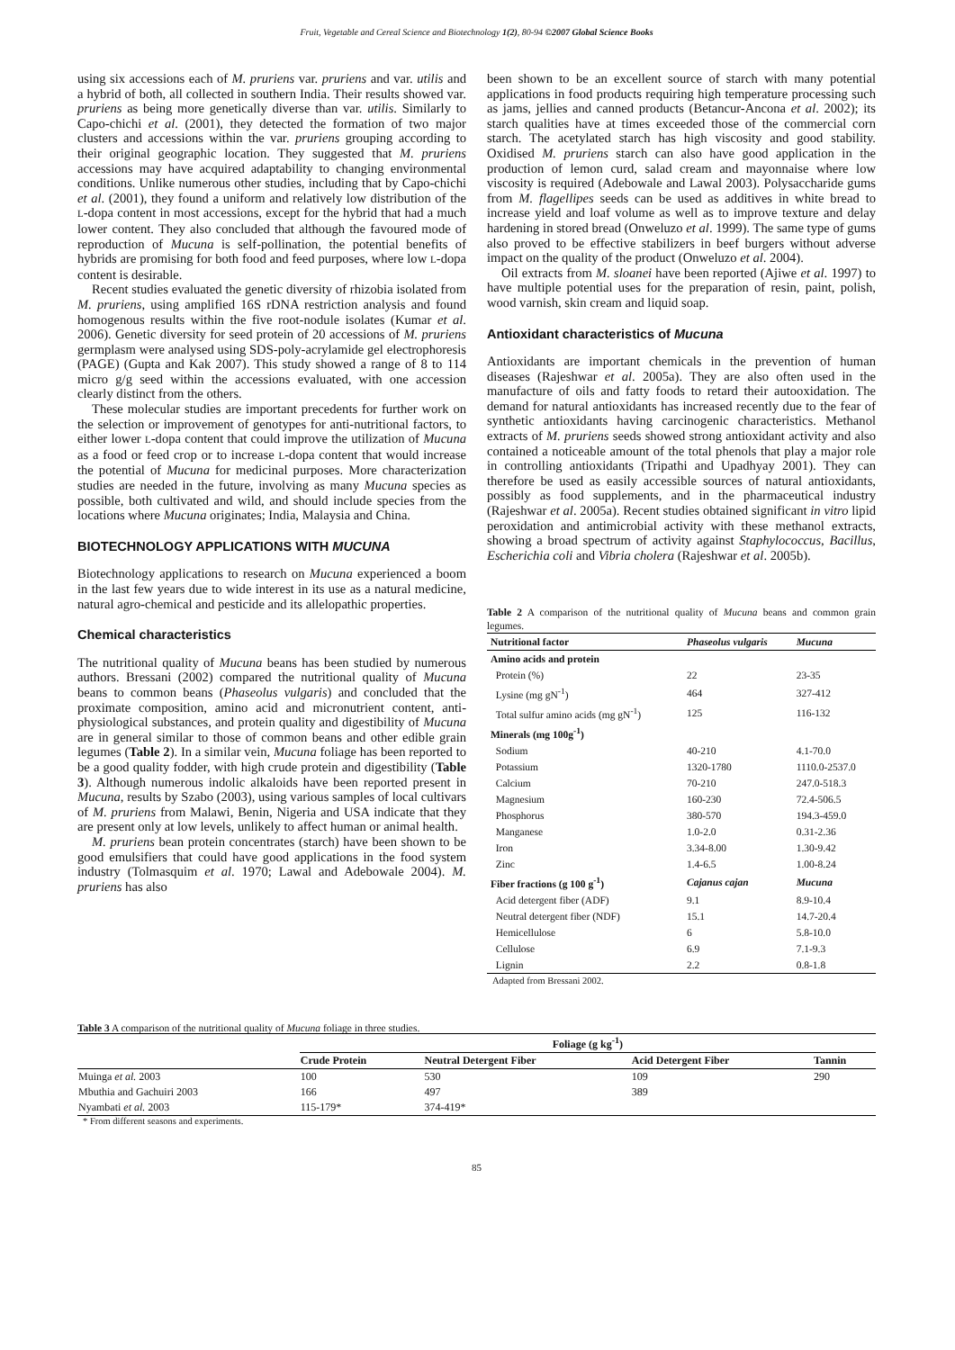Fruit, Vegetable and Cereal Science and Biotechnology 1(2), 80-94 ©2007 Global Science Books
using six accessions each of M. pruriens var. pruriens and var. utilis and a hybrid of both, all collected in southern India. Their results showed var. pruriens as being more genetically diverse than var. utilis. Similarly to Capo-chichi et al. (2001), they detected the formation of two major clusters and accessions within the var. pruriens grouping according to their original geographic location. They suggested that M. pruriens accessions may have acquired adaptability to changing environmental conditions. Unlike numerous other studies, including that by Capo-chichi et al. (2001), they found a uniform and relatively low distribution of the L-dopa content in most accessions, except for the hybrid that had a much lower content. They also concluded that although the favoured mode of reproduction of Mucuna is self-pollination, the potential benefits of hybrids are promising for both food and feed purposes, where low L-dopa content is desirable.
Recent studies evaluated the genetic diversity of rhizobia isolated from M. pruriens, using amplified 16S rDNA restriction analysis and found homogenous results within the five root-nodule isolates (Kumar et al. 2006). Genetic diversity for seed protein of 20 accessions of M. pruriens germplasm were analysed using SDS-poly-acrylamide gel electrophoresis (PAGE) (Gupta and Kak 2007). This study showed a range of 8 to 114 micro g/g seed within the accessions evaluated, with one accession clearly distinct from the others.
These molecular studies are important precedents for further work on the selection or improvement of genotypes for anti-nutritional factors, to either lower L-dopa content that could improve the utilization of Mucuna as a food or feed crop or to increase L-dopa content that would increase the potential of Mucuna for medicinal purposes. More characterization studies are needed in the future, involving as many Mucuna species as possible, both cultivated and wild, and should include species from the locations where Mucuna originates; India, Malaysia and China.
BIOTECHNOLOGY APPLICATIONS WITH MUCUNA
Biotechnology applications to research on Mucuna experienced a boom in the last few years due to wide interest in its use as a natural medicine, natural agro-chemical and pesticide and its allelopathic properties.
Chemical characteristics
The nutritional quality of Mucuna beans has been studied by numerous authors. Bressani (2002) compared the nutritional quality of Mucuna beans to common beans (Phaseolus vulgaris) and concluded that the proximate composition, amino acid and micronutrient content, anti-physiological substances, and protein quality and digestibility of Mucuna are in general similar to those of common beans and other edible grain legumes (Table 2). In a similar vein, Mucuna foliage has been reported to be a good quality fodder, with high crude protein and digestibility (Table 3). Although numerous indolic alkaloids have been reported present in Mucuna, results by Szabo (2003), using various samples of local cultivars of M. pruriens from Malawi, Benin, Nigeria and USA indicate that they are present only at low levels, unlikely to affect human or animal health.
M. pruriens bean protein concentrates (starch) have been shown to be good emulsifiers that could have good applications in the food system industry (Tolmasquim et al. 1970; Lawal and Adebowale 2004). M. pruriens has also
been shown to be an excellent source of starch with many potential applications in food products requiring high temperature processing such as jams, jellies and canned products (Betancur-Ancona et al. 2002); its starch qualities have at times exceeded those of the commercial corn starch. The acetylated starch has high viscosity and good stability. Oxidised M. pruriens starch can also have good application in the production of lemon curd, salad cream and mayonnaise where low viscosity is required (Adebowale and Lawal 2003). Polysaccharide gums from M. flagellipes seeds can be used as additives in white bread to increase yield and loaf volume as well as to improve texture and delay hardening in stored bread (Onweluzo et al. 1999). The same type of gums also proved to be effective stabilizers in beef burgers without adverse impact on the quality of the product (Onweluzo et al. 2004).
Oil extracts from M. sloanei have been reported (Ajiwe et al. 1997) to have multiple potential uses for the preparation of resin, paint, polish, wood varnish, skin cream and liquid soap.
Antioxidant characteristics of Mucuna
Antioxidants are important chemicals in the prevention of human diseases (Rajeshwar et al. 2005a). They are also often used in the manufacture of oils and fatty foods to retard their autooxidation. The demand for natural antioxidants has increased recently due to the fear of synthetic antioxidants having carcinogenic characteristics. Methanol extracts of M. pruriens seeds showed strong antioxidant activity and also contained a noticeable amount of the total phenols that play a major role in controlling antioxidants (Tripathi and Upadhyay 2001). They can therefore be used as easily accessible sources of natural antioxidants, possibly as food supplements, and in the pharmaceutical industry (Rajeshwar et al. 2005a). Recent studies obtained significant in vitro lipid peroxidation and antimicrobial activity with these methanol extracts, showing a broad spectrum of activity against Staphylococcus, Bacillus, Escherichia coli and Vibria cholera (Rajeshwar et al. 2005b).
Table 2 A comparison of the nutritional quality of Mucuna beans and common grain legumes.
| Nutritional factor | Phaseolus vulgaris | Mucuna |
| --- | --- | --- |
| Amino acids and protein | | |
| Protein (%) | 22 | 23-35 |
| Lysine (mg gN<sup>-1</sup>) | 464 | 327-412 |
| Total sulfur amino acids (mg gN<sup>-1</sup>) | 125 | 116-132 |
| Minerals (mg 100g<sup>-1</sup>) | | |
| Sodium | 40-210 | 4.1-70.0 |
| Potassium | 1320-1780 | 1110.0-2537.0 |
| Calcium | 70-210 | 247.0-518.3 |
| Magnesium | 160-230 | 72.4-506.5 |
| Phosphorus | 380-570 | 194.3-459.0 |
| Manganese | 1.0-2.0 | 0.31-2.36 |
| Iron | 3.34-8.00 | 1.30-9.42 |
| Zinc | 1.4-6.5 | 1.00-8.24 |
| Fiber fractions (g 100 g<sup>-1</sup>) | Cajanus cajan | Mucuna |
| Acid detergent fiber (ADF) | 9.1 | 8.9-10.4 |
| Neutral detergent fiber (NDF) | 15.1 | 14.7-20.4 |
| Hemicellulose | 6 | 5.8-10.0 |
| Cellulose | 6.9 | 7.1-9.3 |
| Lignin | 2.2 | 0.8-1.8 |
Adapted from Bressani 2002.
Table 3 A comparison of the nutritional quality of Mucuna foliage in three studies.
| | Foliage (g kg<sup>-1</sup>) | | | |
| --- | --- | --- | --- | --- |
| | Crude Protein | Neutral Detergent Fiber | Acid Detergent Fiber | Tannin |
| Muinga et al. 2003 | 100 | 530 | 109 | 290 |
| Mbuthia and Gachuiri 2003 | 166 | 497 | 389 | |
| Nyambati et al. 2003 | 115-179* | 374-419* | | |
* From different seasons and experiments.
85